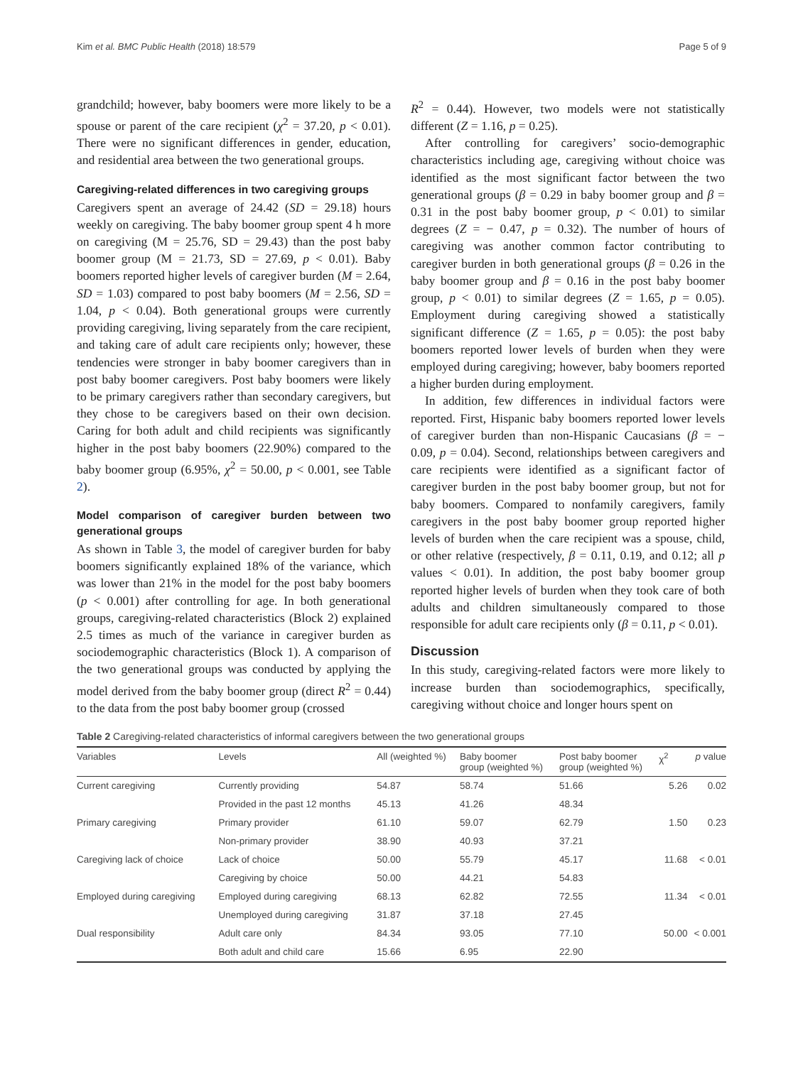Kim et al. BMC Public Health (2018) 18:579 Page 5 of 9
grandchild; however, baby boomers were more likely to be a spouse or parent of the care recipient (χ<sup>2</sup> = 37.20, p < 0.01). There were no significant differences in gender, education, and residential area between the two generational groups.
Caregiving-related differences in two caregiving groups
Caregivers spent an average of 24.42 (SD = 29.18) hours weekly on caregiving. The baby boomer group spent 4 h more on caregiving (M = 25.76, SD = 29.43) than the post baby boomer group (M = 21.73, SD = 27.69, p < 0.01). Baby boomers reported higher levels of caregiver burden (M = 2.64, SD = 1.03) compared to post baby boomers (M = 2.56, SD = 1.04, p < 0.04). Both generational groups were currently providing caregiving, living separately from the care recipient, and taking care of adult care recipients only; however, these tendencies were stronger in baby boomer caregivers than in post baby boomer caregivers. Post baby boomers were likely to be primary caregivers rather than secondary caregivers, but they chose to be caregivers based on their own decision. Caring for both adult and child recipients was significantly higher in the post baby boomers (22.90%) compared to the baby boomer group (6.95%, χ<sup>2</sup> = 50.00, p < 0.001, see Table 2).
Model comparison of caregiver burden between two generational groups
As shown in Table 3, the model of caregiver burden for baby boomers significantly explained 18% of the variance, which was lower than 21% in the model for the post baby boomers (p < 0.001) after controlling for age. In both generational groups, caregiving-related characteristics (Block 2) explained 2.5 times as much of the variance in caregiver burden as sociodemographic characteristics (Block 1). A comparison of the two generational groups was conducted by applying the model derived from the baby boomer group (direct R<sup>2</sup> = 0.44) to the data from the post baby boomer group (crossed
R<sup>2</sup> = 0.44). However, two models were not statistically different (Z = 1.16, p = 0.25).
After controlling for caregivers’ socio-demographic characteristics including age, caregiving without choice was identified as the most significant factor between the two generational groups (β = 0.29 in baby boomer group and β = 0.31 in the post baby boomer group, p < 0.01) to similar degrees (Z = − 0.47, p = 0.32). The number of hours of caregiving was another common factor contributing to caregiver burden in both generational groups (β = 0.26 in the baby boomer group and β = 0.16 in the post baby boomer group, p < 0.01) to similar degrees (Z = 1.65, p = 0.05). Employment during caregiving showed a statistically significant difference (Z = 1.65, p = 0.05): the post baby boomers reported lower levels of burden when they were employed during caregiving; however, baby boomers reported a higher burden during employment.
In addition, few differences in individual factors were reported. First, Hispanic baby boomers reported lower levels of caregiver burden than non-Hispanic Caucasians (β = − 0.09, p = 0.04). Second, relationships between caregivers and care recipients were identified as a significant factor of caregiver burden in the post baby boomer group, but not for baby boomers. Compared to nonfamily caregivers, family caregivers in the post baby boomer group reported higher levels of burden when the care recipient was a spouse, child, or other relative (respectively, β = 0.11, 0.19, and 0.12; all p values < 0.01). In addition, the post baby boomer group reported higher levels of burden when they took care of both adults and children simultaneously compared to those responsible for adult care recipients only (β = 0.11, p < 0.01).
Discussion
In this study, caregiving-related factors were more likely to increase burden than sociodemographics, specifically, caregiving without choice and longer hours spent on
Table 2 Caregiving-related characteristics of informal caregivers between the two generational groups
| Variables | Levels | All (weighted %) | Baby boomer group (weighted %) | Post baby boomer group (weighted %) | χ<sup>2</sup> | p value |
| --- | --- | --- | --- | --- | --- | --- |
| Current caregiving | Currently providing | 54.87 | 58.74 | 51.66 | 5.26 | 0.02 |
| | Provided in the past 12 months | 45.13 | 41.26 | 48.34 | | |
| Primary caregiving | Primary provider | 61.10 | 59.07 | 62.79 | 1.50 | 0.23 |
| | Non-primary provider | 38.90 | 40.93 | 37.21 | | |
| Caregiving lack of choice | Lack of choice | 50.00 | 55.79 | 45.17 | 11.68 | < 0.01 |
| | Caregiving by choice | 50.00 | 44.21 | 54.83 | | |
| Employed during caregiving | Employed during caregiving | 68.13 | 62.82 | 72.55 | 11.34 | < 0.01 |
| | Unemployed during caregiving | 31.87 | 37.18 | 27.45 | | |
| Dual responsibility | Adult care only | 84.34 | 93.05 | 77.10 | 50.00 | < 0.001 |
| | Both adult and child care | 15.66 | 6.95 | 22.90 | | |